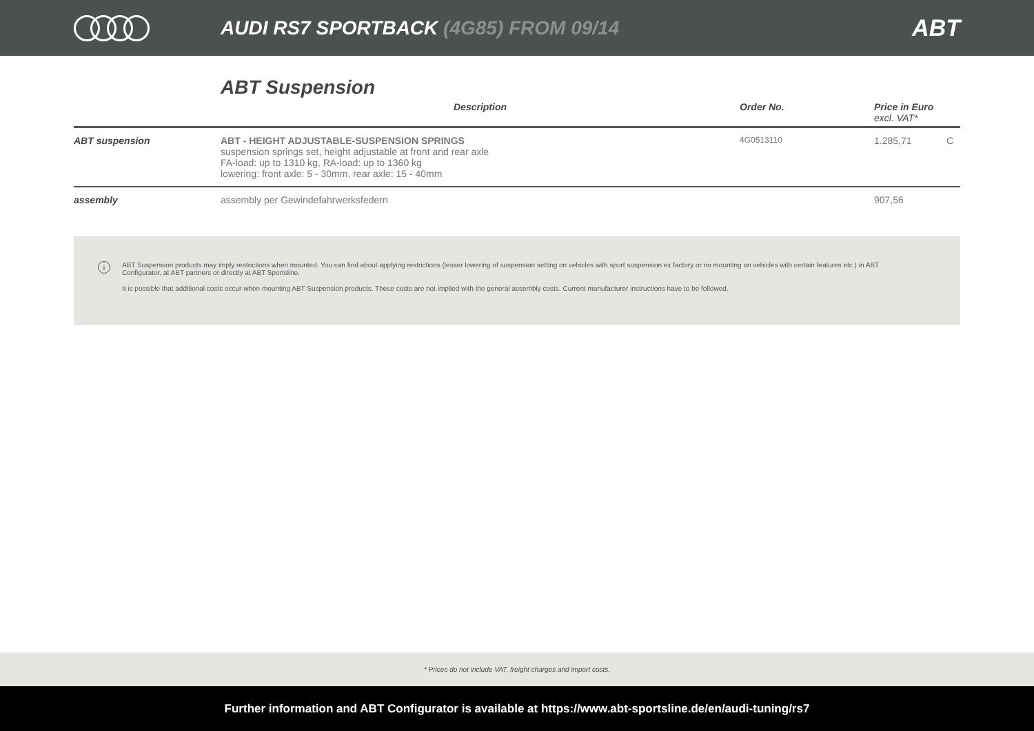AUDI RS7 SPORTBACK (4G85) FROM 09/14
ABT
ABT Suspension
| | Description | Order No. | Price in Euro excl. VAT* | |
| --- | --- | --- | --- | --- |
| ABT suspension | ABT - HEIGHT ADJUSTABLE-SUSPENSION SPRINGS suspension springs set, height adjustable at front and rear axle FA-load: up to 1310 kg, RA-load: up to 1360 kg lowering: front axle: 5 - 30mm, rear axle: 15 - 40mm | 4G0513110 | 1.285,71 | C |
| assembly | assembly per Gewindefahrwerksfedern | | 907,56 | |
i
ABT Suspension products may imply restrictions when mounted. You can find about applying restrictions (lesser lowering of suspension setting on vehicles with sport suspension ex factory or no mounting on vehicles with certain features etc.) in ABT Configurator, at ABT partners or directly at ABT Sportsline.
It is possible that additional costs occur when mounting ABT Suspension products. These costs are not implied with the general assembly costs. Current manufacturer instructions have to be followed.
* Prices do not include VAT, freight charges and import costs.
Further information and ABT Configurator is available at https://www.abt-sportsline.de/en/audi-tuning/rs7